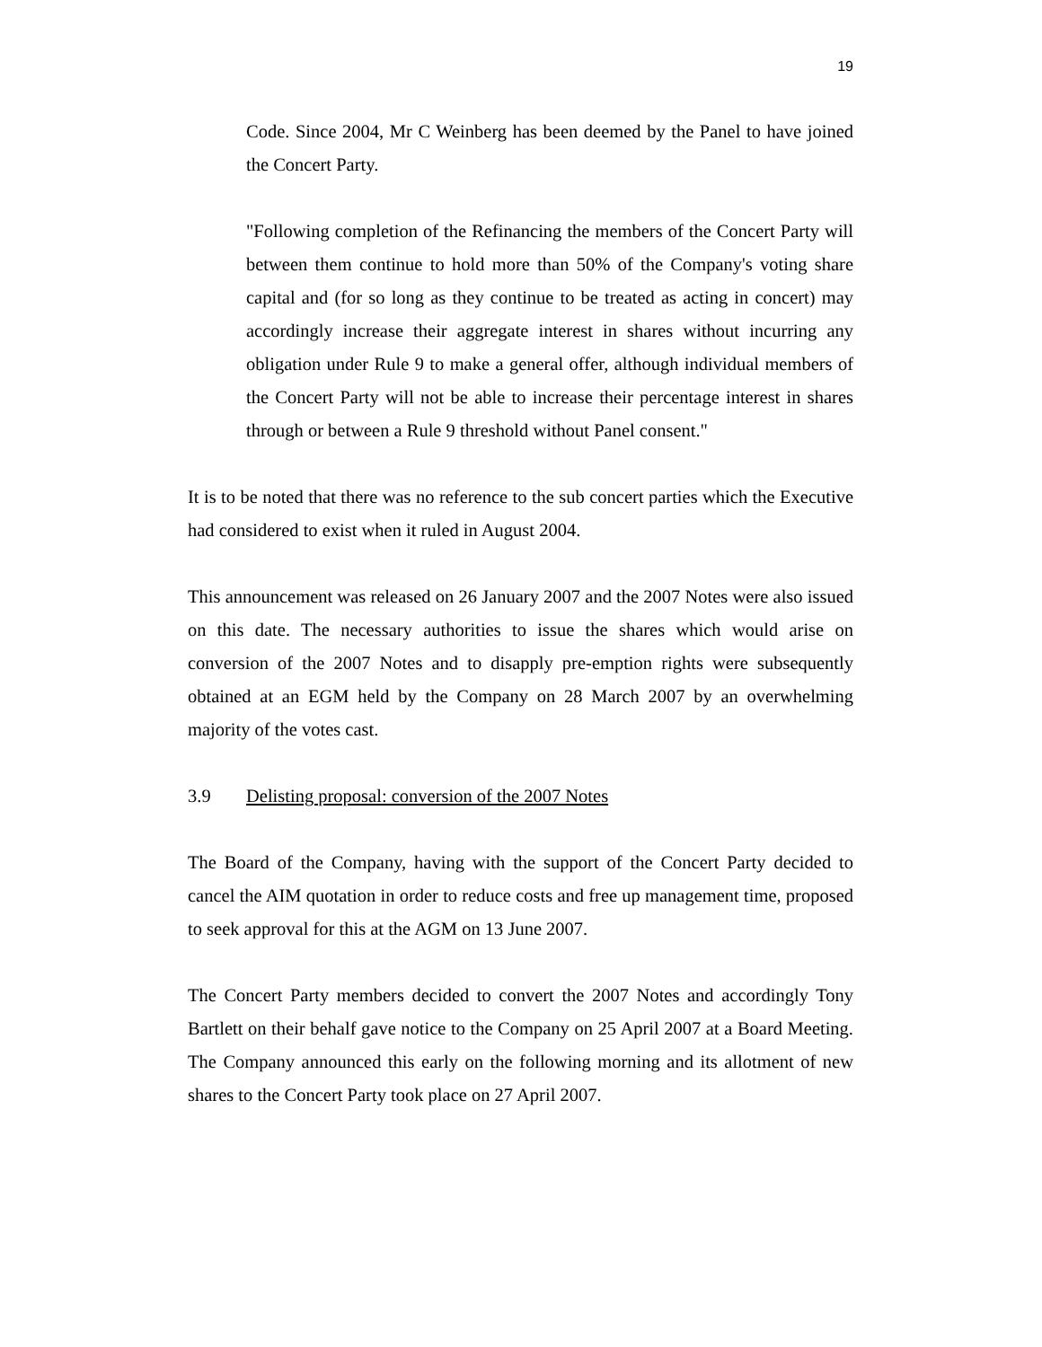19
Code. Since 2004, Mr C Weinberg has been deemed by the Panel to have joined the Concert Party.
"Following completion of the Refinancing the members of the Concert Party will between them continue to hold more than 50% of the Company's voting share capital and (for so long as they continue to be treated as acting in concert) may accordingly increase their aggregate interest in shares without incurring any obligation under Rule 9 to make a general offer, although individual members of the Concert Party will not be able to increase their percentage interest in shares through or between a Rule 9 threshold without Panel consent."
It is to be noted that there was no reference to the sub concert parties which the Executive had considered to exist when it ruled in August 2004.
This announcement was released on 26 January 2007 and the 2007 Notes were also issued on this date. The necessary authorities to issue the shares which would arise on conversion of the 2007 Notes and to disapply pre-emption rights were subsequently obtained at an EGM held by the Company on 28 March 2007 by an overwhelming majority of the votes cast.
3.9 Delisting proposal: conversion of the 2007 Notes
The Board of the Company, having with the support of the Concert Party decided to cancel the AIM quotation in order to reduce costs and free up management time, proposed to seek approval for this at the AGM on 13 June 2007.
The Concert Party members decided to convert the 2007 Notes and accordingly Tony Bartlett on their behalf gave notice to the Company on 25 April 2007 at a Board Meeting. The Company announced this early on the following morning and its allotment of new shares to the Concert Party took place on 27 April 2007.